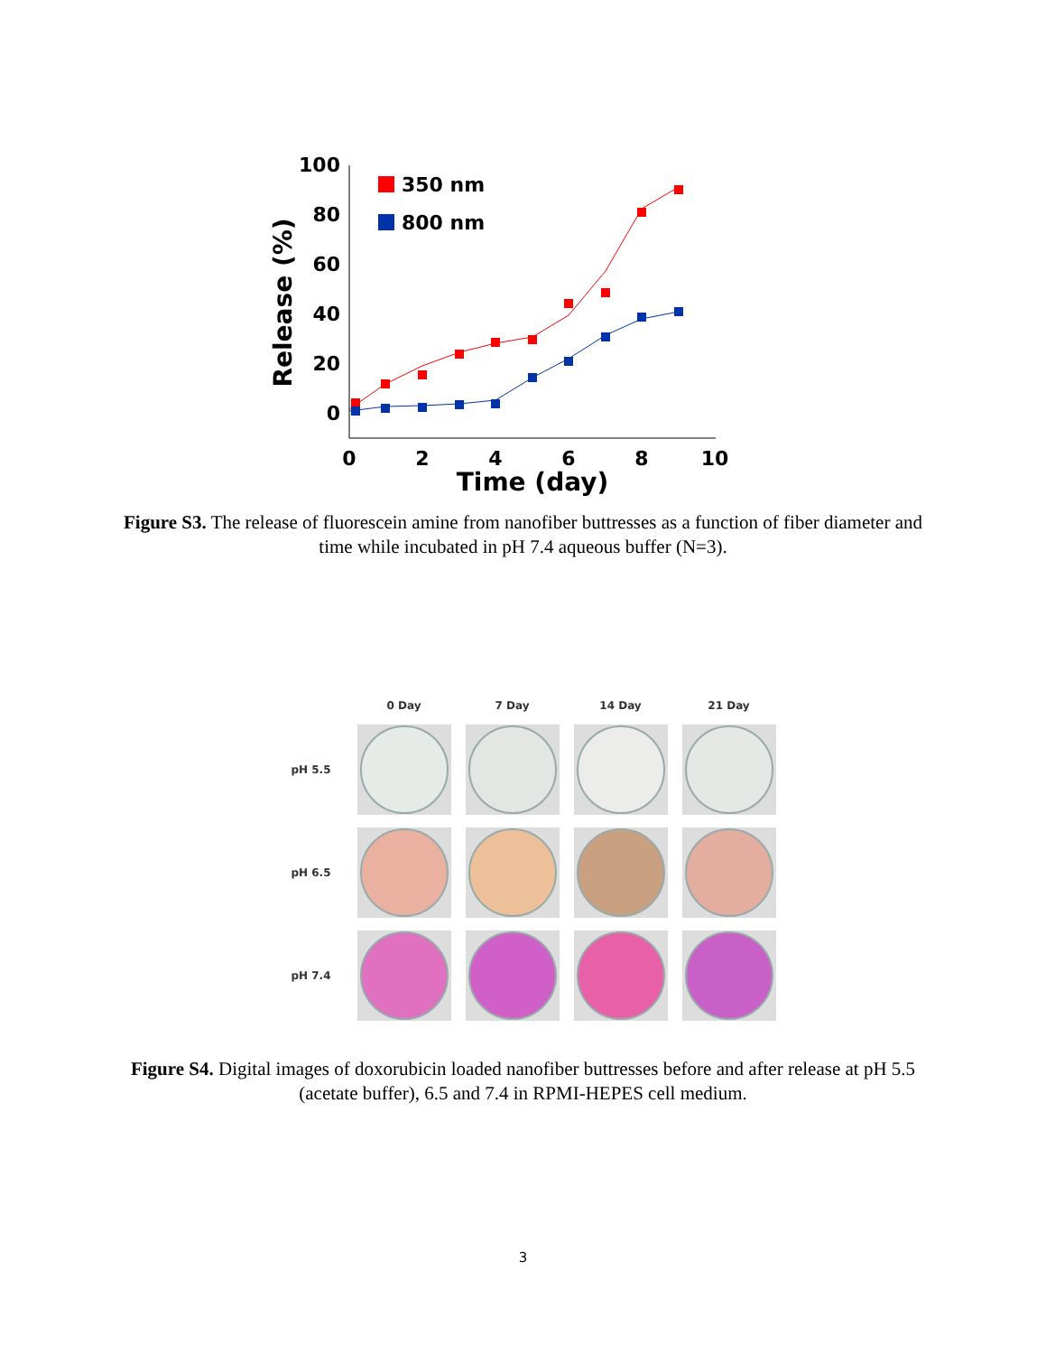100
80
60
40
20
0
0
2
4
6
8
10
Time (day)
Release (%)
350 nm
800 nm
Figure S3. The release of fluorescein amine from nanofiber buttresses as a function of fiber diameter and time while incubated in pH 7.4 aqueous buffer (N=3).
0 Day
7 Day
14 Day
21 Day
pH 5.5
pH 6.5
pH 7.4
Figure S4. Digital images of doxorubicin loaded nanofiber buttresses before and after release at pH 5.5 (acetate buffer), 6.5 and 7.4 in RPMI-HEPES cell medium.
3